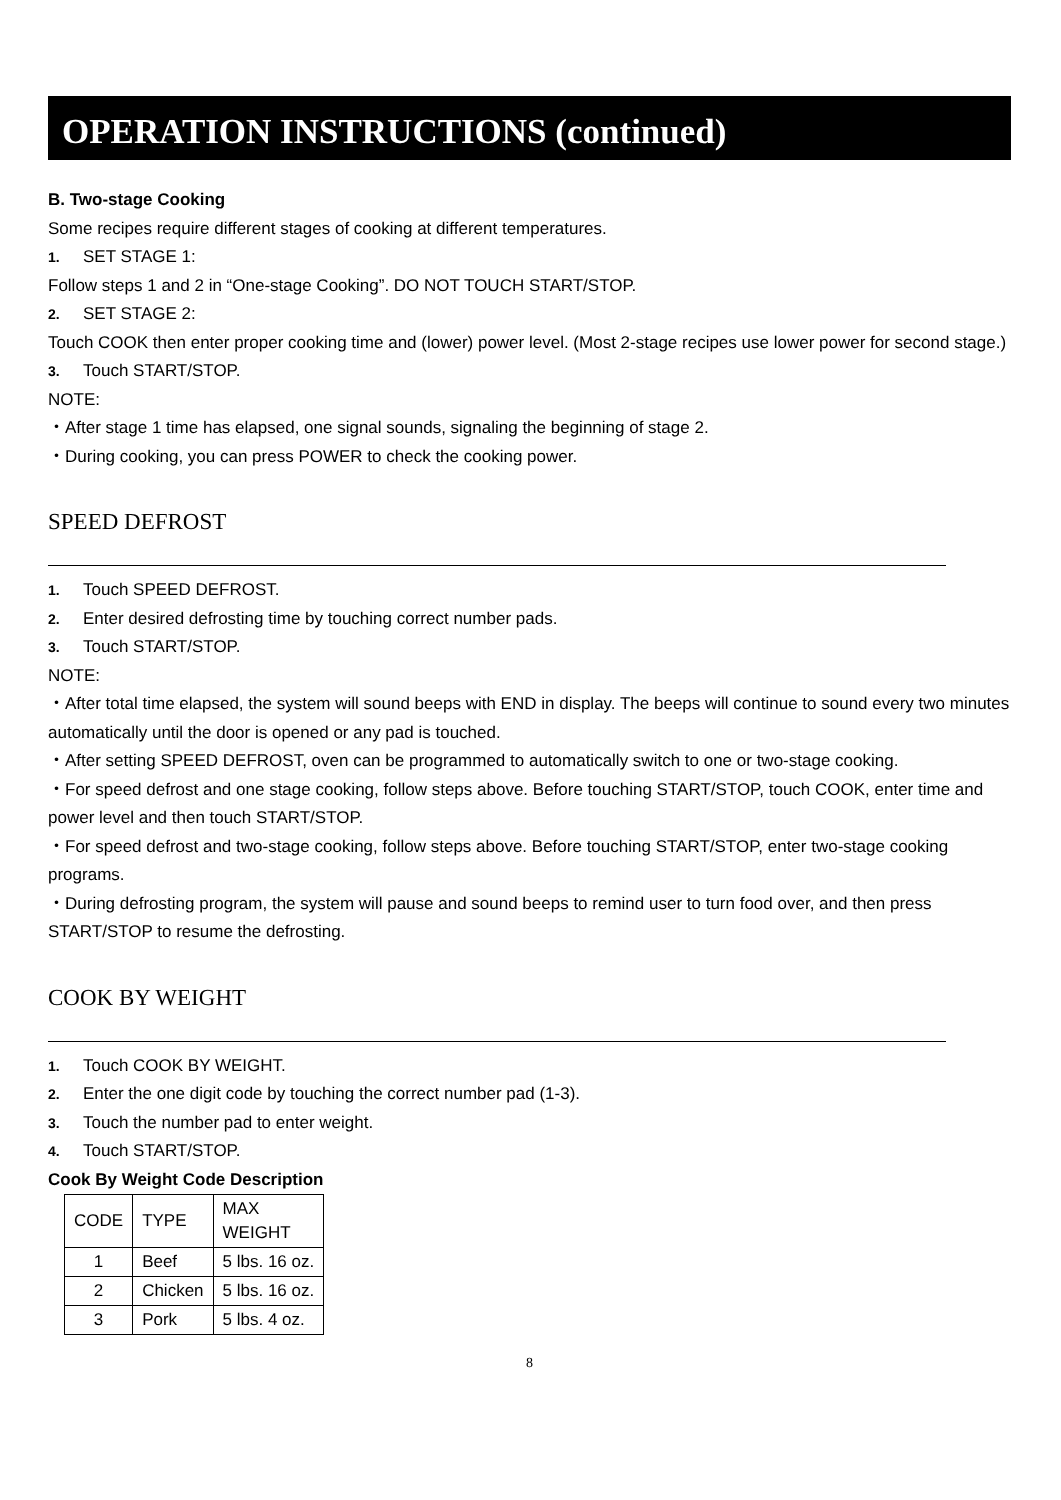OPERATION INSTRUCTIONS (continued)
B. Two-stage Cooking
Some recipes require different stages of cooking at different temperatures.
1. SET STAGE 1:
Follow steps 1 and 2 in “One-stage Cooking”. DO NOT TOUCH START/STOP.
2. SET STAGE 2:
Touch COOK then enter proper cooking time and (lower) power level. (Most 2-stage recipes use lower power for second stage.)
3. Touch START/STOP.
NOTE:
・After stage 1 time has elapsed, one signal sounds, signaling the beginning of stage 2.
・During cooking, you can press POWER to check the cooking power.
SPEED DEFROST
1. Touch SPEED DEFROST.
2. Enter desired defrosting time by touching correct number pads.
3. Touch START/STOP.
NOTE:
・After total time elapsed, the system will sound beeps with END in display. The beeps will continue to sound every two minutes automatically until the door is opened or any pad is touched.
・After setting SPEED DEFROST, oven can be programmed to automatically switch to one or two-stage cooking.
・For speed defrost and one stage cooking, follow steps above. Before touching START/STOP, touch COOK, enter time and power level and then touch START/STOP.
・For speed defrost and two-stage cooking, follow steps above. Before touching START/STOP, enter two-stage cooking programs.
・During defrosting program, the system will pause and sound beeps to remind user to turn food over, and then press START/STOP to resume the defrosting.
COOK BY WEIGHT
1. Touch COOK BY WEIGHT.
2. Enter the one digit code by touching the correct number pad (1-3).
3. Touch the number pad to enter weight.
4. Touch START/STOP.
Cook By Weight Code Description
| CODE | TYPE | MAX WEIGHT |
| 1 | Beef | 5 lbs. 16 oz. |
| 2 | Chicken | 5 lbs. 16 oz. |
| 3 | Pork | 5 lbs. 4 oz. |
8